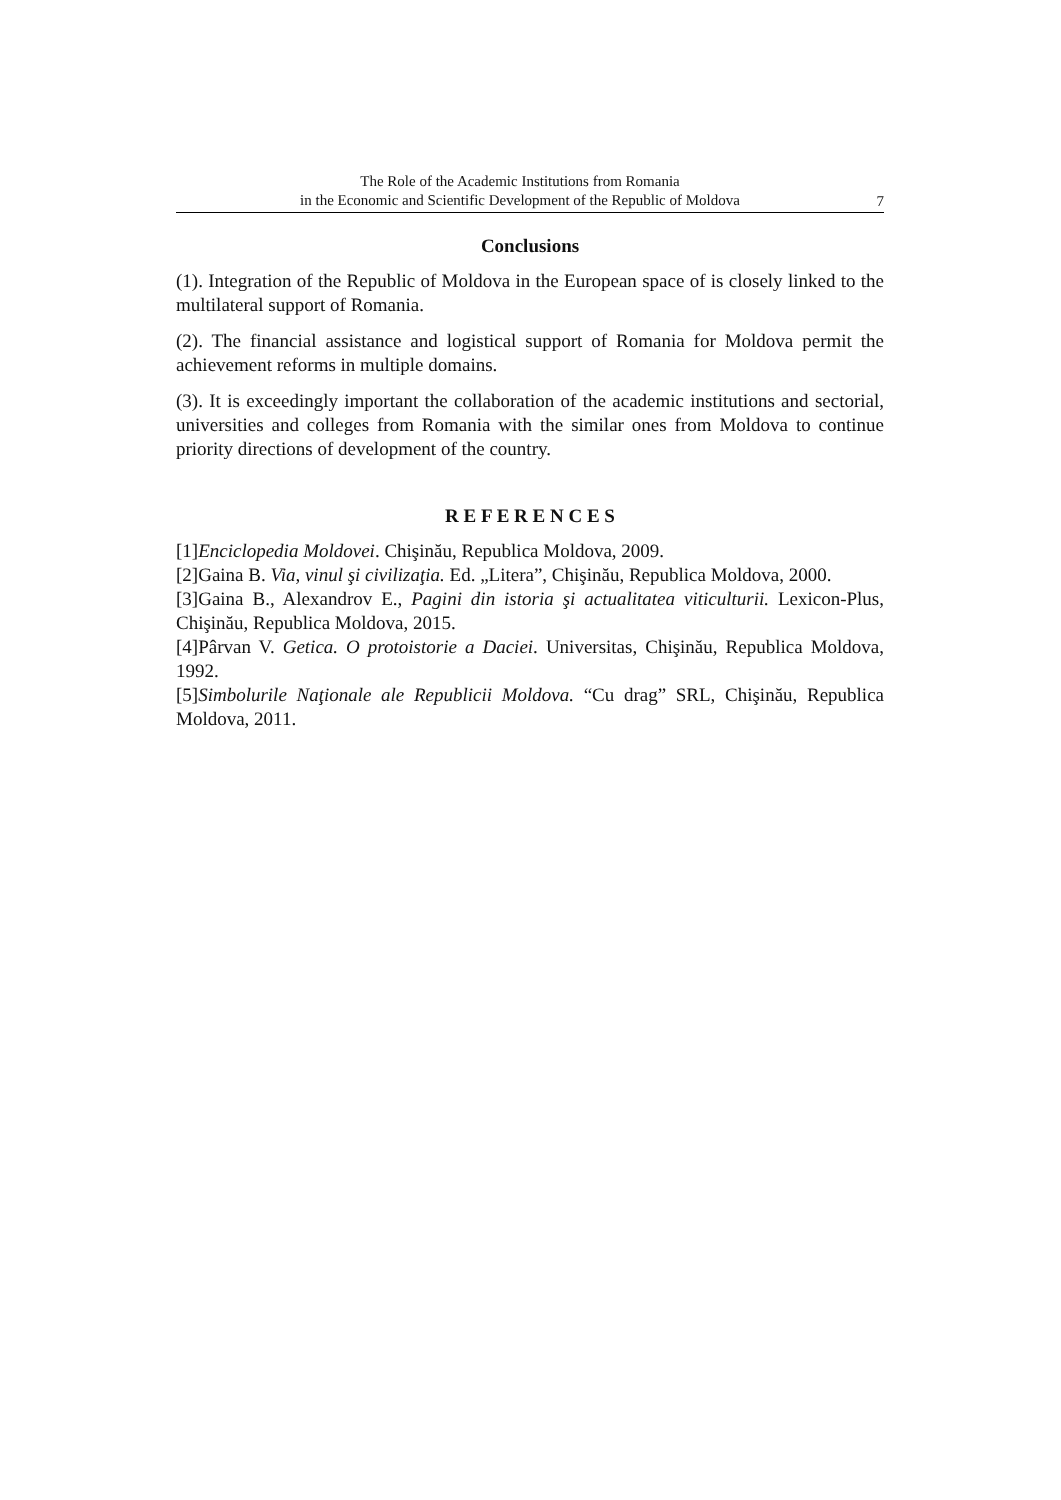The Role of the Academic Institutions from Romania
in the Economic and Scientific Development of the Republic of Moldova
7
Conclusions
(1). Integration of the Republic of Moldova in the European space of is closely linked to the multilateral support of Romania.
(2). The financial assistance and logistical support of Romania for Moldova permit the achievement reforms in multiple domains.
(3). It is exceedingly important the collaboration of the academic institutions and sectorial, universities and colleges from Romania with the similar ones from Moldova to continue priority directions of development of the country.
R E F E R E N C E S
[1]Enciclopedia Moldovei. Chişinău, Republica Moldova, 2009.
[2]Gaina B. Via, vinul şi civilizaţia. Ed. „Litera”, Chişinău, Republica Moldova, 2000.
[3]Gaina B., Alexandrov E., Pagini din istoria şi actualitatea viticulturii. Lexicon-Plus, Chişinău, Republica Moldova, 2015.
[4]Pârvan V. Getica. O protoistorie a Daciei. Universitas, Chişinău, Republica Moldova, 1992.
[5]Simbolurile Naţionale ale Republicii Moldova. “Cu drag” SRL, Chişinău, Republica Moldova, 2011.